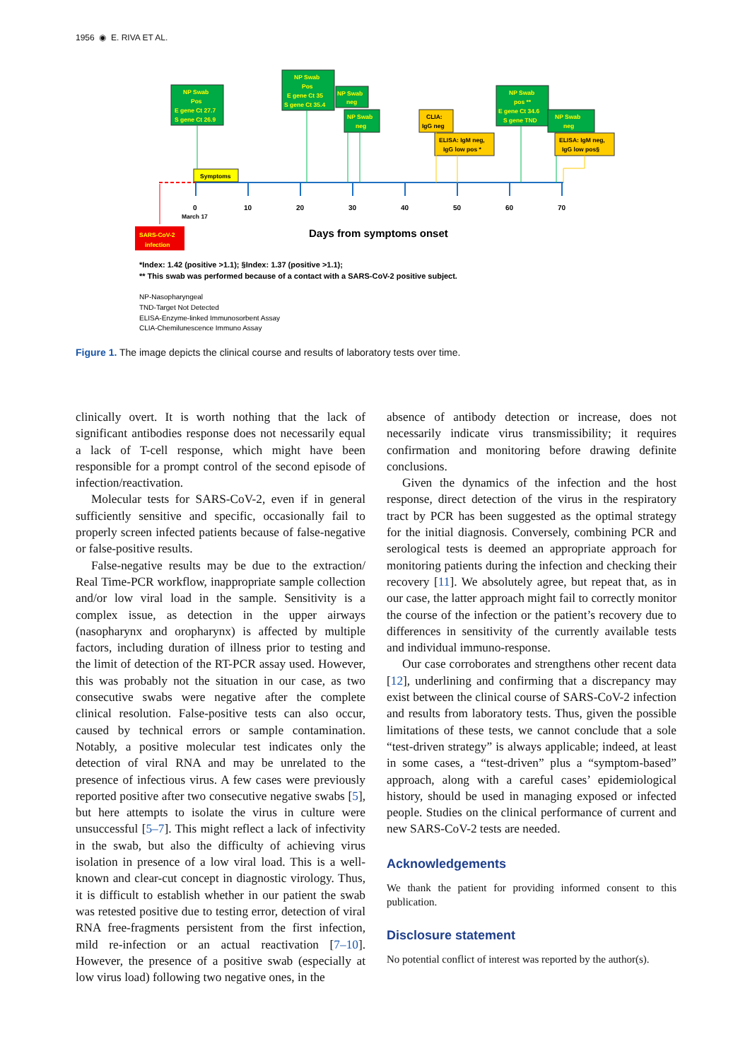1956 ◉ E. RIVA ET AL.
0
10
20
30
40
50
60
70
March 17
Days from symptoms onset
SARS-CoV-2
infection
Symptoms
NP Swab
Pos
E gene Ct 27.7
S gene Ct 26.9
NP Swab
Pos
E gene Ct 35
S gene Ct 35.4
NP Swab
neg
NP Swab
neg
NP Swab
pos **
E gene Ct 34.6
S gene TND
NP Swab
neg
CLIA:
IgG neg
ELISA: IgM neg,
IgG low pos *
ELISA: IgM neg,
IgG low pos§
*Index: 1.42 (positive >1.1); §Index: 1.37 (positive >1.1);
** This swab was performed because of a contact with a SARS-CoV-2 positive subject.
NP-Nasopharyngeal
TND-Target Not Detected
ELISA-Enzyme-linked Immunosorbent Assay
CLIA-Chemilunescence Immuno Assay
Figure 1. The image depicts the clinical course and results of laboratory tests over time.
clinically overt. It is worth nothing that the lack of significant antibodies response does not necessarily equal a lack of T-cell response, which might have been responsible for a prompt control of the second episode of infection/reactivation.
Molecular tests for SARS-CoV-2, even if in general sufficiently sensitive and specific, occasionally fail to properly screen infected patients because of false-negative or false-positive results.
False-negative results may be due to the extraction/ Real Time-PCR workflow, inappropriate sample collection and/or low viral load in the sample. Sensitivity is a complex issue, as detection in the upper airways (nasopharynx and oropharynx) is affected by multiple factors, including duration of illness prior to testing and the limit of detection of the RT-PCR assay used. However, this was probably not the situation in our case, as two consecutive swabs were negative after the complete clinical resolution. False-positive tests can also occur, caused by technical errors or sample contamination. Notably, a positive molecular test indicates only the detection of viral RNA and may be unrelated to the presence of infectious virus. A few cases were previously reported positive after two consecutive negative swabs [5], but here attempts to isolate the virus in culture were unsuccessful [5–7]. This might reflect a lack of infectivity in the swab, but also the difficulty of achieving virus isolation in presence of a low viral load. This is a well-known and clear-cut concept in diagnostic virology. Thus, it is difficult to establish whether in our patient the swab was retested positive due to testing error, detection of viral RNA free-fragments persistent from the first infection, mild re-infection or an actual reactivation [7–10]. However, the presence of a positive swab (especially at low virus load) following two negative ones, in the
absence of antibody detection or increase, does not necessarily indicate virus transmissibility; it requires confirmation and monitoring before drawing definite conclusions.
Given the dynamics of the infection and the host response, direct detection of the virus in the respiratory tract by PCR has been suggested as the optimal strategy for the initial diagnosis. Conversely, combining PCR and serological tests is deemed an appropriate approach for monitoring patients during the infection and checking their recovery [11]. We absolutely agree, but repeat that, as in our case, the latter approach might fail to correctly monitor the course of the infection or the patient’s recovery due to differences in sensitivity of the currently available tests and individual immuno-response.
Our case corroborates and strengthens other recent data [12], underlining and confirming that a discrepancy may exist between the clinical course of SARS-CoV-2 infection and results from laboratory tests. Thus, given the possible limitations of these tests, we cannot conclude that a sole “test-driven strategy” is always applicable; indeed, at least in some cases, a “test-driven” plus a “symptom-based” approach, along with a careful cases’ epidemiological history, should be used in managing exposed or infected people. Studies on the clinical performance of current and new SARS-CoV-2 tests are needed.
Acknowledgements
We thank the patient for providing informed consent to this publication.
Disclosure statement
No potential conflict of interest was reported by the author(s).